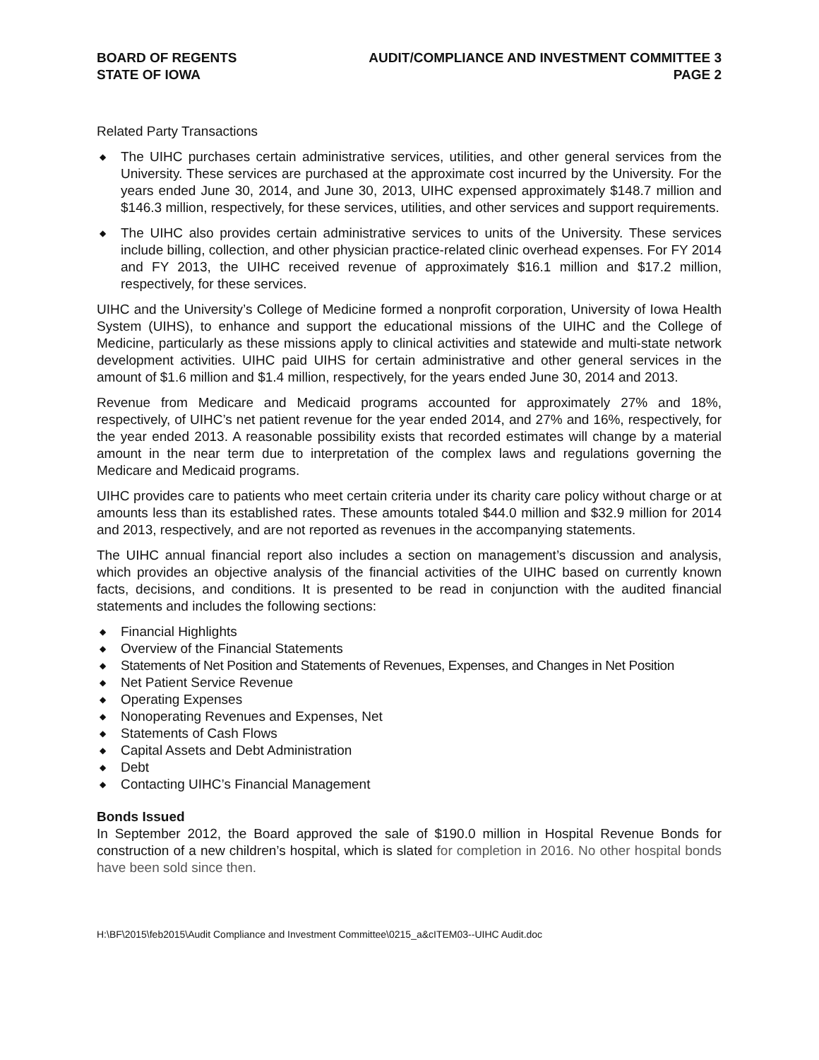BOARD OF REGENTS
STATE OF IOWA
AUDIT/COMPLIANCE AND INVESTMENT COMMITTEE 3
PAGE 2
Related Party Transactions
◆ The UIHC purchases certain administrative services, utilities, and other general services from the University. These services are purchased at the approximate cost incurred by the University. For the years ended June 30, 2014, and June 30, 2013, UIHC expensed approximately $148.7 million and $146.3 million, respectively, for these services, utilities, and other services and support requirements.
◆ The UIHC also provides certain administrative services to units of the University. These services include billing, collection, and other physician practice-related clinic overhead expenses. For FY 2014 and FY 2013, the UIHC received revenue of approximately $16.1 million and $17.2 million, respectively, for these services.
UIHC and the University’s College of Medicine formed a nonprofit corporation, University of Iowa Health System (UIHS), to enhance and support the educational missions of the UIHC and the College of Medicine, particularly as these missions apply to clinical activities and statewide and multi-state network development activities. UIHC paid UIHS for certain administrative and other general services in the amount of $1.6 million and $1.4 million, respectively, for the years ended June 30, 2014 and 2013.
Revenue from Medicare and Medicaid programs accounted for approximately 27% and 18%, respectively, of UIHC’s net patient revenue for the year ended 2014, and 27% and 16%, respectively, for the year ended 2013. A reasonable possibility exists that recorded estimates will change by a material amount in the near term due to interpretation of the complex laws and regulations governing the Medicare and Medicaid programs.
UIHC provides care to patients who meet certain criteria under its charity care policy without charge or at amounts less than its established rates. These amounts totaled $44.0 million and $32.9 million for 2014 and 2013, respectively, and are not reported as revenues in the accompanying statements.
The UIHC annual financial report also includes a section on management’s discussion and analysis, which provides an objective analysis of the financial activities of the UIHC based on currently known facts, decisions, and conditions. It is presented to be read in conjunction with the audited financial statements and includes the following sections:
◆ Financial Highlights
◆ Overview of the Financial Statements
◆ Statements of Net Position and Statements of Revenues, Expenses, and Changes in Net Position
◆ Net Patient Service Revenue
◆ Operating Expenses
◆ Nonoperating Revenues and Expenses, Net
◆ Statements of Cash Flows
◆ Capital Assets and Debt Administration
◆ Debt
◆ Contacting UIHC’s Financial Management
Bonds Issued
In September 2012, the Board approved the sale of $190.0 million in Hospital Revenue Bonds for construction of a new children’s hospital, which is slated for completion in 2016. No other hospital bonds have been sold since then.
H:\BF\2015\feb2015\Audit Compliance and Investment Committee\0215_a&cITEM03--UIHC Audit.doc